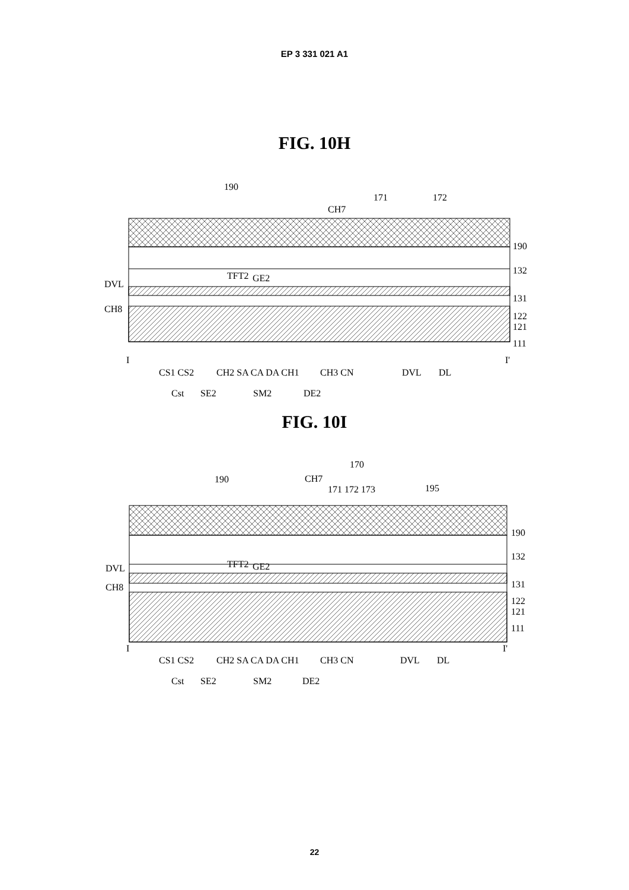EP 3 331 021 A1
FIG. 10H
190
171
172
CH7
190
132
131
122
121
111
DVL
CH8
TFT2
GE2
I
I'
CS1 CS2
CH2 SA CA DA CH1
CH3 CN
DVL
DL
Cst
SE2
SM2
DE2
FIG. 10I
170
190
CH7
171 172 173
195
190
132
131
122
121
111
DVL
CH8
TFT2
GE2
I
I'
CS1 CS2
CH2 SA CA DA CH1
CH3 CN
DVL
DL
Cst
SE2
SM2
DE2
22